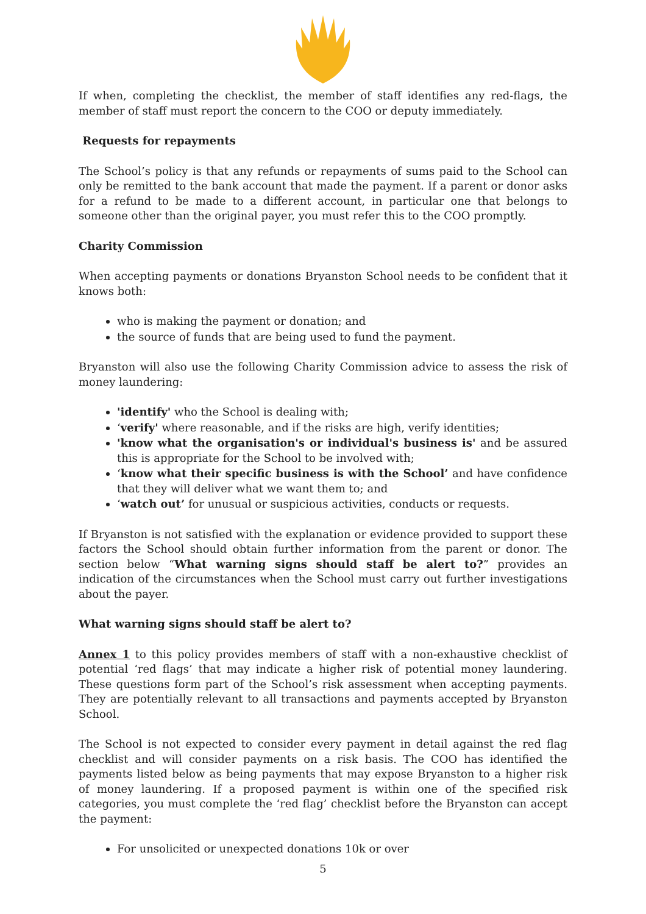If when, completing the checklist, the member of staff identifies any red-flags, the member of staff must report the concern to the COO or deputy immediately.
Requests for repayments
The School’s policy is that any refunds or repayments of sums paid to the School can only be remitted to the bank account that made the payment. If a parent or donor asks for a refund to be made to a different account, in particular one that belongs to someone other than the original payer, you must refer this to the COO promptly.
Charity Commission
When accepting payments or donations Bryanston School needs to be confident that it knows both:
who is making the payment or donation; and
the source of funds that are being used to fund the payment.
Bryanston will also use the following Charity Commission advice to assess the risk of money laundering:
'identify' who the School is dealing with;
‘verify' where reasonable, and if the risks are high, verify identities;
'know what the organisation's or individual's business is' and be assured this is appropriate for the School to be involved with;
‘know what their specific business is with the School’ and have confidence that they will deliver what we want them to; and
‘watch out’ for unusual or suspicious activities, conducts or requests.
If Bryanston is not satisfied with the explanation or evidence provided to support these factors the School should obtain further information from the parent or donor. The section below “What warning signs should staff be alert to?” provides an indication of the circumstances when the School must carry out further investigations about the payer.
What warning signs should staff be alert to?
Annex 1 to this policy provides members of staff with a non-exhaustive checklist of potential ‘red flags’ that may indicate a higher risk of potential money laundering. These questions form part of the School’s risk assessment when accepting payments. They are potentially relevant to all transactions and payments accepted by Bryanston School.
The School is not expected to consider every payment in detail against the red flag checklist and will consider payments on a risk basis. The COO has identified the payments listed below as being payments that may expose Bryanston to a higher risk of money laundering. If a proposed payment is within one of the specified risk categories, you must complete the ‘red flag’ checklist before the Bryanston can accept the payment:
For unsolicited or unexpected donations 10k or over
5